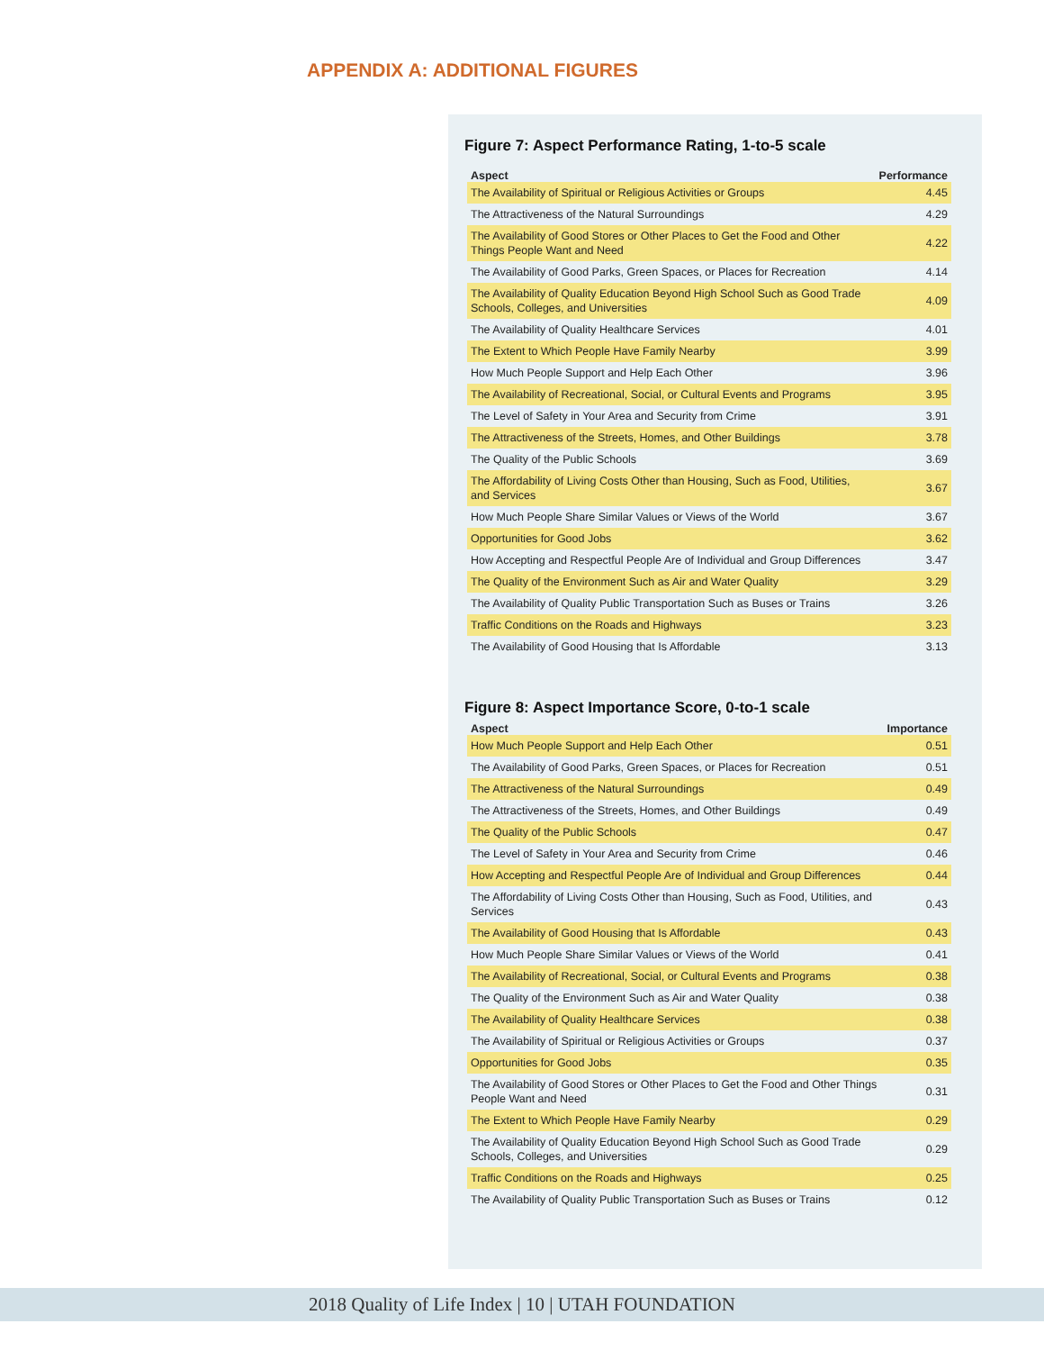APPENDIX A: ADDITIONAL FIGURES
Figure 7: Aspect Performance Rating, 1-to-5 scale
| Aspect | Performance |
| --- | --- |
| The Availability of Spiritual or Religious Activities or Groups | 4.45 |
| The Attractiveness of the Natural Surroundings | 4.29 |
| The Availability of Good Stores or Other Places to Get the Food and Other Things People Want and Need | 4.22 |
| The Availability of Good Parks, Green Spaces, or Places for Recreation | 4.14 |
| The Availability of Quality Education Beyond High School Such as Good Trade Schools, Colleges, and Universities | 4.09 |
| The Availability of Quality Healthcare Services | 4.01 |
| The Extent to Which People Have Family Nearby | 3.99 |
| How Much People Support and Help Each Other | 3.96 |
| The Availability of Recreational, Social, or Cultural Events and Programs | 3.95 |
| The Level of Safety in Your Area and Security from Crime | 3.91 |
| The Attractiveness of the Streets, Homes, and Other Buildings | 3.78 |
| The Quality of the Public Schools | 3.69 |
| The Affordability of Living Costs Other than Housing, Such as Food, Utilities, and Services | 3.67 |
| How Much People Share Similar Values or Views of the World | 3.67 |
| Opportunities for Good Jobs | 3.62 |
| How Accepting and Respectful People Are of Individual and Group Differences | 3.47 |
| The Quality of the Environment Such as Air and Water Quality | 3.29 |
| The Availability of Quality Public Transportation Such as Buses or Trains | 3.26 |
| Traffic Conditions on the Roads and Highways | 3.23 |
| The Availability of Good Housing that Is Affordable | 3.13 |
Figure 8: Aspect Importance Score, 0-to-1 scale
| Aspect | Importance |
| --- | --- |
| How Much People Support and Help Each Other | 0.51 |
| The Availability of Good Parks, Green Spaces, or Places for Recreation | 0.51 |
| The Attractiveness of the Natural Surroundings | 0.49 |
| The Attractiveness of the Streets, Homes, and Other Buildings | 0.49 |
| The Quality of the Public Schools | 0.47 |
| The Level of Safety in Your Area and Security from Crime | 0.46 |
| How Accepting and Respectful People Are of Individual and Group Differences | 0.44 |
| The Affordability of Living Costs Other than Housing, Such as Food, Utilities, and Services | 0.43 |
| The Availability of Good Housing that Is Affordable | 0.43 |
| How Much People Share Similar Values or Views of the World | 0.41 |
| The Availability of Recreational, Social, or Cultural Events and Programs | 0.38 |
| The Quality of the Environment Such as Air and Water Quality | 0.38 |
| The Availability of Quality Healthcare Services | 0.38 |
| The Availability of Spiritual or Religious Activities or Groups | 0.37 |
| Opportunities for Good Jobs | 0.35 |
| The Availability of Good Stores or Other Places to Get the Food and Other Things People Want and Need | 0.31 |
| The Extent to Which People Have Family Nearby | 0.29 |
| The Availability of Quality Education Beyond High School Such as Good Trade Schools, Colleges, and Universities | 0.29 |
| Traffic Conditions on the Roads and Highways | 0.25 |
| The Availability of Quality Public Transportation Such as Buses or Trains | 0.12 |
2018 Quality of Life Index | 10 | UTAH FOUNDATION